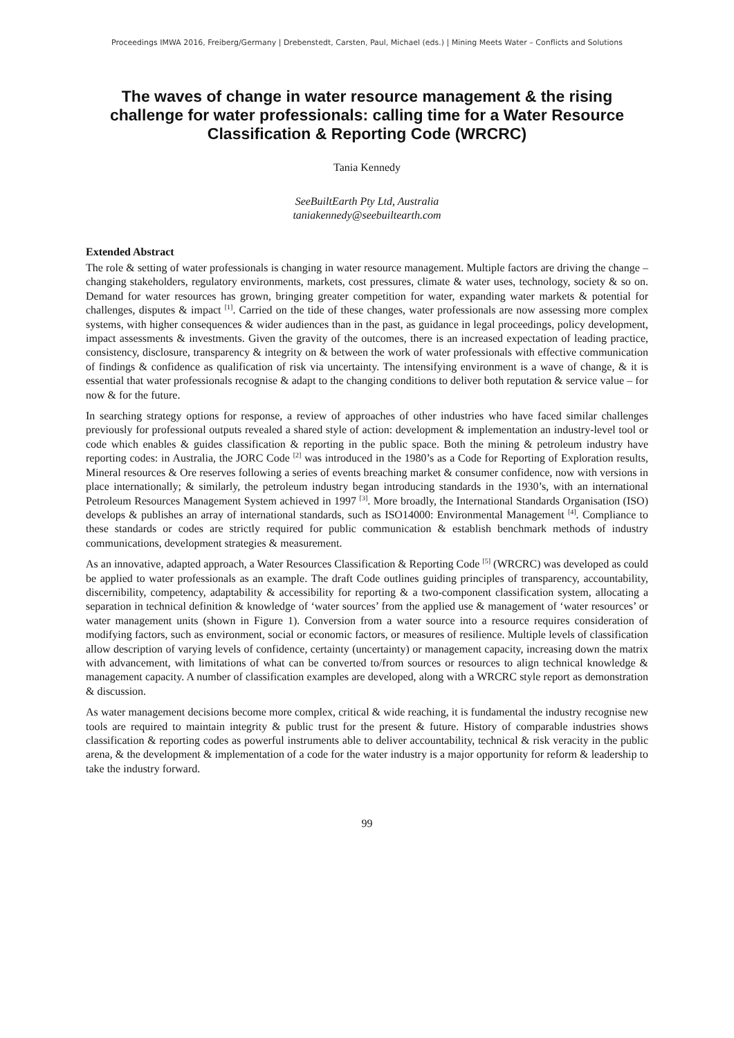Proceedings IMWA 2016, Freiberg/Germany | Drebenstedt, Carsten, Paul, Michael (eds.) | Mining Meets Water – Conflicts and Solutions
The waves of change in water resource management & the rising challenge for water professionals: calling time for a Water Resource Classification & Reporting Code (WRCRC)
Tania Kennedy
SeeBuiltEarth Pty Ltd, Australia
taniakennedy@seebuiltearth.com
Extended Abstract
The role & setting of water professionals is changing in water resource management. Multiple factors are driving the change – changing stakeholders, regulatory environments, markets, cost pressures, climate & water uses, technology, society & so on. Demand for water resources has grown, bringing greater competition for water, expanding water markets & potential for challenges, disputes & impact <sup>[1]</sup>. Carried on the tide of these changes, water professionals are now assessing more complex systems, with higher consequences & wider audiences than in the past, as guidance in legal proceedings, policy development, impact assessments & investments. Given the gravity of the outcomes, there is an increased expectation of leading practice, consistency, disclosure, transparency & integrity on & between the work of water professionals with effective communication of findings & confidence as qualification of risk via uncertainty. The intensifying environment is a wave of change, & it is essential that water professionals recognise & adapt to the changing conditions to deliver both reputation & service value – for now & for the future.
In searching strategy options for response, a review of approaches of other industries who have faced similar challenges previously for professional outputs revealed a shared style of action: development & implementation an industry-level tool or code which enables & guides classification & reporting in the public space. Both the mining & petroleum industry have reporting codes: in Australia, the JORC Code <sup>[2]</sup> was introduced in the 1980’s as a Code for Reporting of Exploration results, Mineral resources & Ore reserves following a series of events breaching market & consumer confidence, now with versions in place internationally; & similarly, the petroleum industry began introducing standards in the 1930’s, with an international Petroleum Resources Management System achieved in 1997 <sup>[3]</sup>. More broadly, the International Standards Organisation (ISO) develops & publishes an array of international standards, such as ISO14000: Environmental Management <sup>[4]</sup>. Compliance to these standards or codes are strictly required for public communication & establish benchmark methods of industry communications, development strategies & measurement.
As an innovative, adapted approach, a Water Resources Classification & Reporting Code <sup>[5]</sup> (WRCRC) was developed as could be applied to water professionals as an example. The draft Code outlines guiding principles of transparency, accountability, discernibility, competency, adaptability & accessibility for reporting & a two-component classification system, allocating a separation in technical definition & knowledge of ‘water sources’ from the applied use & management of ‘water resources’ or water management units (shown in Figure 1). Conversion from a water source into a resource requires consideration of modifying factors, such as environment, social or economic factors, or measures of resilience. Multiple levels of classification allow description of varying levels of confidence, certainty (uncertainty) or management capacity, increasing down the matrix with advancement, with limitations of what can be converted to/from sources or resources to align technical knowledge & management capacity. A number of classification examples are developed, along with a WRCRC style report as demonstration & discussion.
As water management decisions become more complex, critical & wide reaching, it is fundamental the industry recognise new tools are required to maintain integrity & public trust for the present & future. History of comparable industries shows classification & reporting codes as powerful instruments able to deliver accountability, technical & risk veracity in the public arena, & the development & implementation of a code for the water industry is a major opportunity for reform & leadership to take the industry forward.
99